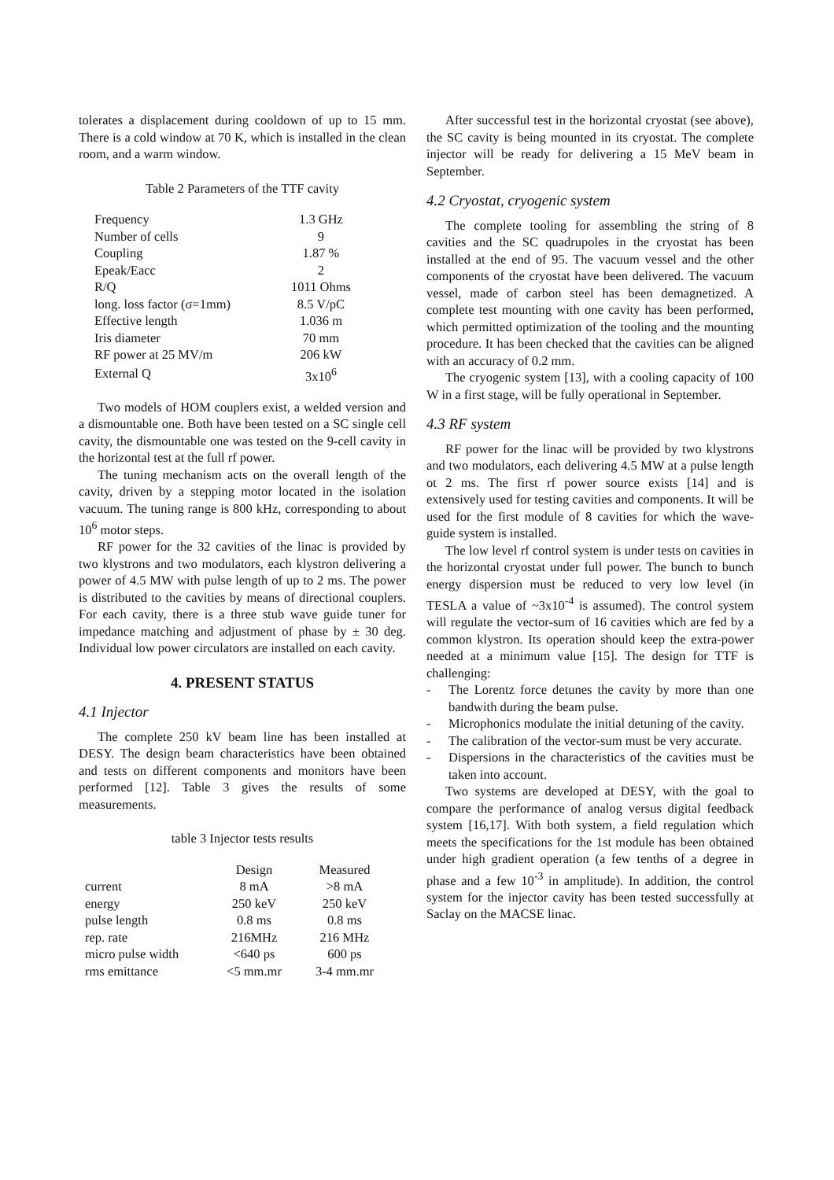tolerates a displacement during cooldown of up to 15 mm. There is a cold window at 70 K, which is installed in the clean room, and a warm window.
Table 2 Parameters of the TTF cavity
| Frequency | 1.3 GHz |
| Number of cells | 9 |
| Coupling | 1.87 % |
| Epeak/Eacc | 2 |
| R/Q | 1011 Ohms |
| long. loss factor (σ=1mm) | 8.5 V/pC |
| Effective length | 1.036 m |
| Iris diameter | 70 mm |
| RF power at 25 MV/m | 206 kW |
| External Q | 3x10<sup>6</sup> |
Two models of HOM couplers exist, a welded version and a dismountable one. Both have been tested on a SC single cell cavity, the dismountable one was tested on the 9-cell cavity in the horizontal test at the full rf power.
The tuning mechanism acts on the overall length of the cavity, driven by a stepping motor located in the isolation vacuum. The tuning range is 800 kHz, corresponding to about 10<sup>6</sup> motor steps.
RF power for the 32 cavities of the linac is provided by two klystrons and two modulators, each klystron delivering a power of 4.5 MW with pulse length of up to 2 ms. The power is distributed to the cavities by means of directional couplers. For each cavity, there is a three stub wave guide tuner for impedance matching and adjustment of phase by ± 30 deg. Individual low power circulators are installed on each cavity.
4. PRESENT STATUS
4.1 Injector
The complete 250 kV beam line has been installed at DESY. The design beam characteristics have been obtained and tests on different components and monitors have been performed [12]. Table 3 gives the results of some measurements.
table 3 Injector tests results
| | Design | Measured |
| --- | --- | --- |
| current | 8 mA | >8 mA |
| energy | 250 keV | 250 keV |
| pulse length | 0.8 ms | 0.8 ms |
| rep. rate | 216MHz | 216 MHz |
| micro pulse width | <640 ps | 600 ps |
| rms emittance | <5 mm.mr | 3-4 mm.mr |
After successful test in the horizontal cryostat (see above), the SC cavity is being mounted in its cryostat. The complete injector will be ready for delivering a 15 MeV beam in September.
4.2 Cryostat, cryogenic system
The complete tooling for assembling the string of 8 cavities and the SC quadrupoles in the cryostat has been installed at the end of 95. The vacuum vessel and the other components of the cryostat have been delivered. The vacuum vessel, made of carbon steel has been demagnetized. A complete test mounting with one cavity has been performed, which permitted optimization of the tooling and the mounting procedure. It has been checked that the cavities can be aligned with an accuracy of 0.2 mm.
The cryogenic system [13], with a cooling capacity of 100 W in a first stage, will be fully operational in September.
4.3 RF system
RF power for the linac will be provided by two klystrons and two modulators, each delivering 4.5 MW at a pulse length ot 2 ms. The first rf power source exists [14] and is extensively used for testing cavities and components. It will be used for the first module of 8 cavities for which the wave-guide system is installed.
The low level rf control system is under tests on cavities in the horizontal cryostat under full power. The bunch to bunch energy dispersion must be reduced to very low level (in TESLA a value of ~3x10<sup>-4</sup> is assumed). The control system will regulate the vector-sum of 16 cavities which are fed by a common klystron. Its operation should keep the extra-power needed at a minimum value [15]. The design for TTF is challenging:
- The Lorentz force detunes the cavity by more than one bandwith during the beam pulse.
- Microphonics modulate the initial detuning of the cavity.
- The calibration of the vector-sum must be very accurate.
- Dispersions in the characteristics of the cavities must be taken into account.
Two systems are developed at DESY, with the goal to compare the performance of analog versus digital feedback system [16,17]. With both system, a field regulation which meets the specifications for the 1st module has been obtained under high gradient operation (a few tenths of a degree in phase and a few 10<sup>-3</sup> in amplitude). In addition, the control system for the injector cavity has been tested successfully at Saclay on the MACSE linac.